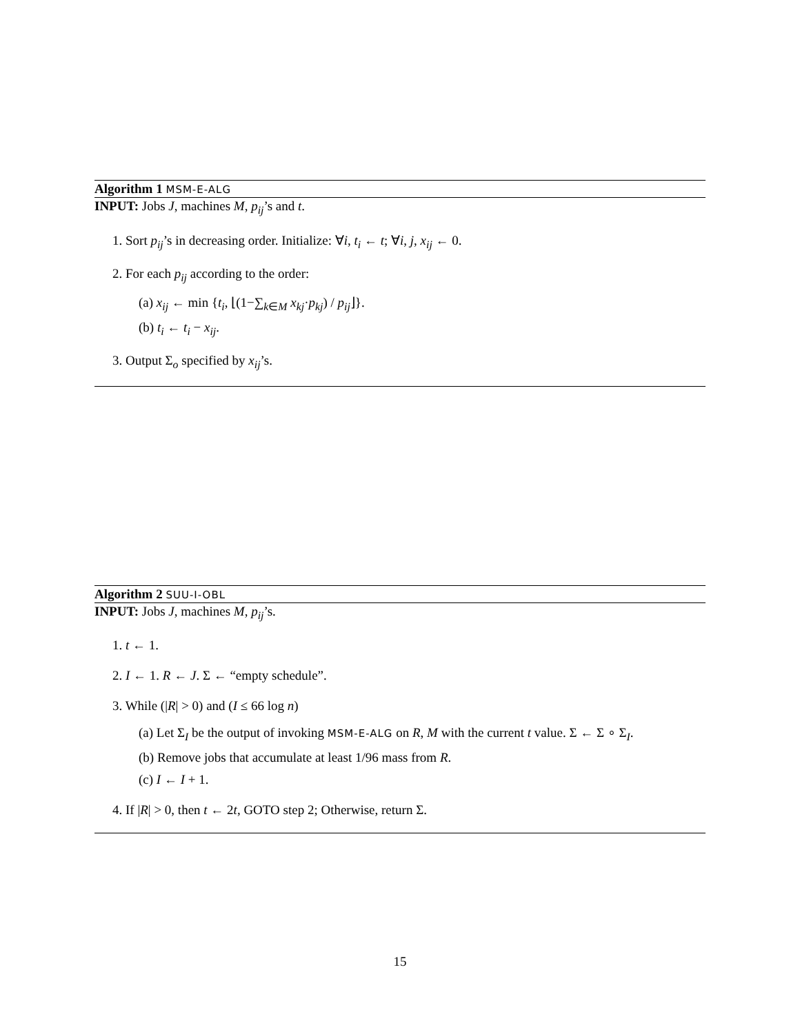Algorithm 1 MSM-E-ALG
INPUT: Jobs J, machines M, p<sub>ij</sub>’s and t.
1. Sort p<sub>ij</sub>’s in decreasing order. Initialize: ∀i, t<sub>i</sub> ← t; ∀i, j, x<sub>ij</sub> ← 0.
2. For each p<sub>ij</sub> according to the order:
(a) x<sub>ij</sub> ← min {t<sub>i</sub>, ⌊(1−∑<sub>k∈M</sub> x<sub>kj</sub>·p<sub>kj</sub>) / p<sub>ij</sub>⌋}.
(b) t<sub>i</sub> ← t<sub>i</sub> − x<sub>ij</sub>.
3. Output Σ<sub>o</sub> specified by x<sub>ij</sub>’s.
Algorithm 2 SUU-I-OBL
INPUT: Jobs J, machines M, p<sub>ij</sub>’s.
1. t ← 1.
2. I ← 1. R ← J. Σ ← “empty schedule”.
3. While (|R| > 0) and (I ≤ 66 log n)
(a) Let Σ<sub>I</sub> be the output of invoking MSM-E-ALG on R, M with the current t value. Σ ← Σ ∘ Σ<sub>I</sub>.
(b) Remove jobs that accumulate at least 1/96 mass from R.
(c) I ← I + 1.
4. If |R| > 0, then t ← 2t, GOTO step 2; Otherwise, return Σ.
15